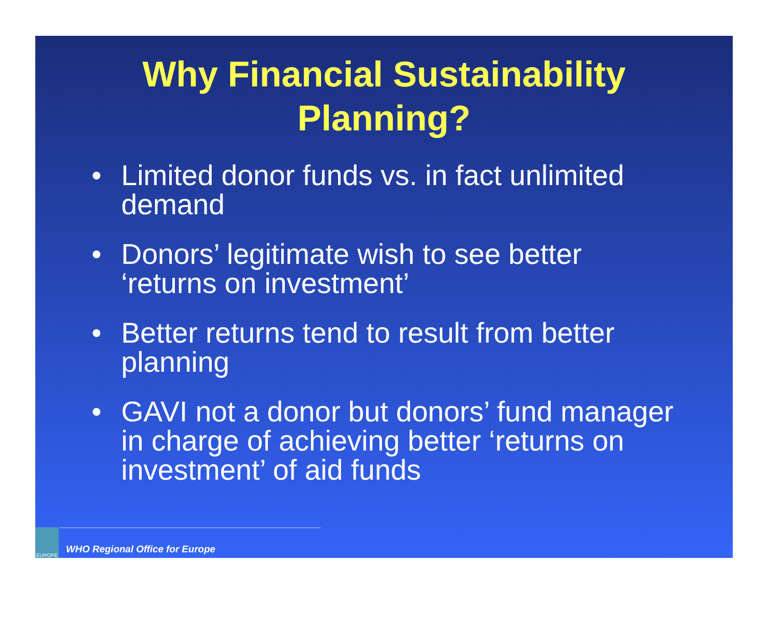Why Financial Sustainability
Planning?
• Limited donor funds vs. in fact unlimited demand
• Donors’ legitimate wish to see better ‘returns on investment’
• Better returns tend to result from better planning
• GAVI not a donor but donors’ fund manager in charge of achieving better ‘returns on investment’ of aid funds
EUROPE
WHO Regional Office for Europe